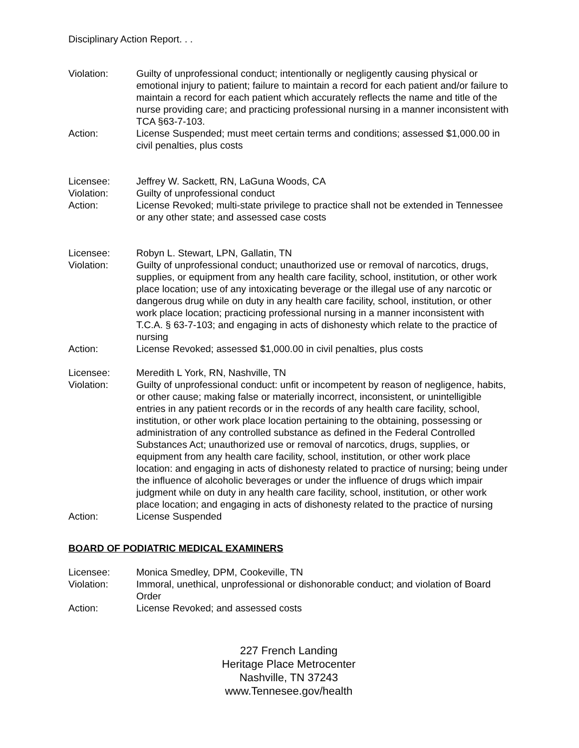Disciplinary Action Report. . .
Violation: Guilty of unprofessional conduct; intentionally or negligently causing physical or emotional injury to patient; failure to maintain a record for each patient and/or failure to maintain a record for each patient which accurately reflects the name and title of the nurse providing care; and practicing professional nursing in a manner inconsistent with TCA §63-7-103.
Action: License Suspended; must meet certain terms and conditions; assessed $1,000.00 in civil penalties, plus costs
Licensee: Jeffrey W. Sackett, RN, LaGuna Woods, CA
Violation: Guilty of unprofessional conduct
Action: License Revoked; multi-state privilege to practice shall not be extended in Tennessee or any other state; and assessed case costs
Licensee: Robyn L. Stewart, LPN, Gallatin, TN
Violation: Guilty of unprofessional conduct; unauthorized use or removal of narcotics, drugs, supplies, or equipment from any health care facility, school, institution, or other work place location; use of any intoxicating beverage or the illegal use of any narcotic or dangerous drug while on duty in any health care facility, school, institution, or other work place location; practicing professional nursing in a manner inconsistent with T.C.A. § 63-7-103; and engaging in acts of dishonesty which relate to the practice of nursing
Action: License Revoked; assessed $1,000.00 in civil penalties, plus costs
Licensee: Meredith L York, RN, Nashville, TN
Violation: Guilty of unprofessional conduct: unfit or incompetent by reason of negligence, habits, or other cause; making false or materially incorrect, inconsistent, or unintelligible entries in any patient records or in the records of any health care facility, school, institution, or other work place location pertaining to the obtaining, possessing or administration of any controlled substance as defined in the Federal Controlled Substances Act; unauthorized use or removal of narcotics, drugs, supplies, or equipment from any health care facility, school, institution, or other work place location: and engaging in acts of dishonesty related to practice of nursing; being under the influence of alcoholic beverages or under the influence of drugs which impair judgment while on duty in any health care facility, school, institution, or other work place location; and engaging in acts of dishonesty related to the practice of nursing
Action: License Suspended
BOARD OF PODIATRIC MEDICAL EXAMINERS
Licensee: Monica Smedley, DPM, Cookeville, TN
Violation: Immoral, unethical, unprofessional or dishonorable conduct; and violation of Board Order
Action: License Revoked; and assessed costs
227 French Landing
Heritage Place Metrocenter
Nashville, TN 37243
www.Tennesee.gov/health